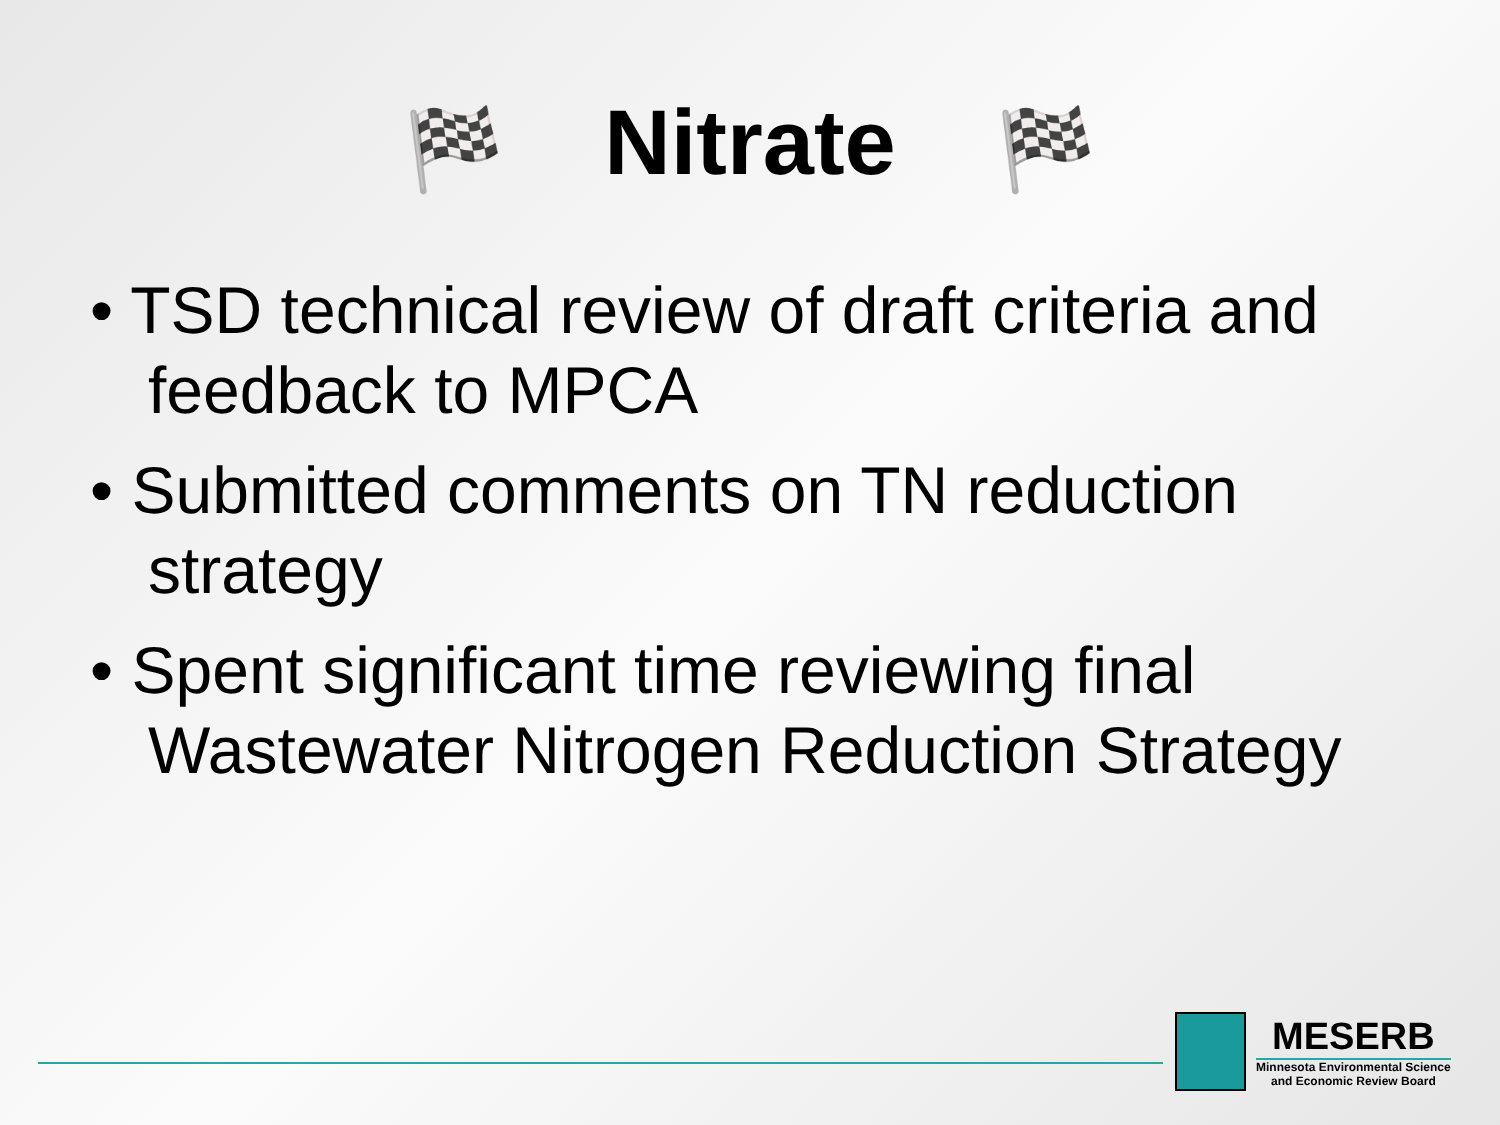🏁 Nitrate 🏁
• TSD technical review of draft criteria and feedback to MPCA
• Submitted comments on TN reduction strategy
• Spent significant time reviewing final Wastewater Nitrogen Reduction Strategy
MESERB
Minnesota Environmental Science
and Economic Review Board